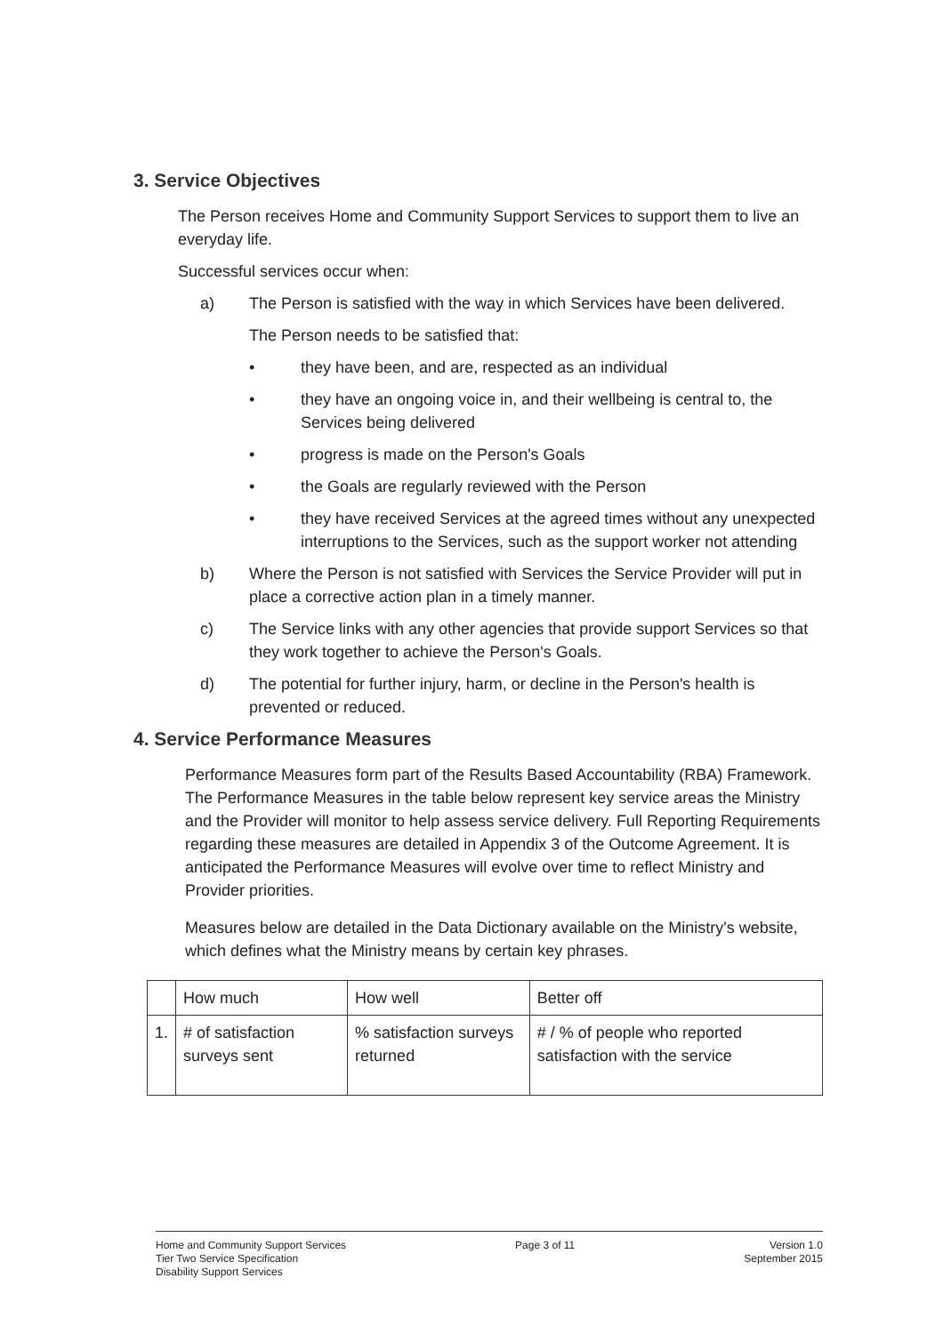3. Service Objectives
The Person receives Home and Community Support Services to support them to live an everyday life.
Successful services occur when:
a) The Person is satisfied with the way in which Services have been delivered.
The Person needs to be satisfied that:
• they have been, and are, respected as an individual
• they have an ongoing voice in, and their wellbeing is central to, the Services being delivered
• progress is made on the Person's Goals
• the Goals are regularly reviewed with the Person
• they have received Services at the agreed times without any unexpected interruptions to the Services, such as the support worker not attending
b) Where the Person is not satisfied with Services the Service Provider will put in place a corrective action plan in a timely manner.
c) The Service links with any other agencies that provide support Services so that they work together to achieve the Person's Goals.
d) The potential for further injury, harm, or decline in the Person's health is prevented or reduced.
4. Service Performance Measures
Performance Measures form part of the Results Based Accountability (RBA) Framework. The Performance Measures in the table below represent key service areas the Ministry and the Provider will monitor to help assess service delivery. Full Reporting Requirements regarding these measures are detailed in Appendix 3 of the Outcome Agreement. It is anticipated the Performance Measures will evolve over time to reflect Ministry and Provider priorities.
Measures below are detailed in the Data Dictionary available on the Ministry's website, which defines what the Ministry means by certain key phrases.
| | How much | How well | Better off |
| --- | --- | --- | --- |
| 1. | # of satisfaction surveys sent | % satisfaction surveys returned | # / % of people who reported satisfaction with the service |
Home and Community Support Services
Tier Two Service Specification
Disability Support Services
Page 3 of 11 Version 1.0
September 2015